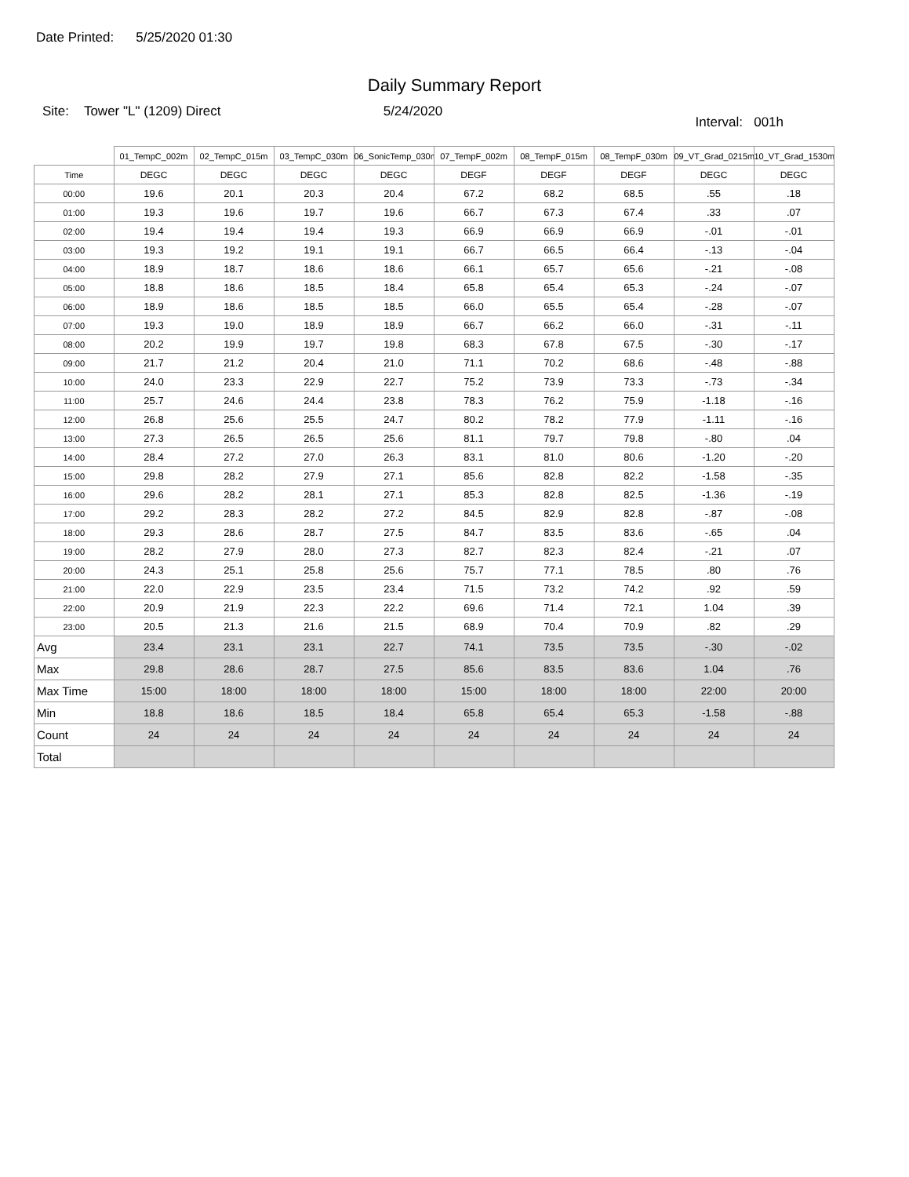Date Printed: 5/25/2020 01:30
Daily Summary Report
Site: Tower "L" (1209) Direct
5/24/2020
Interval: 001h
| | 01_TempC_002m | 02_TempC_015m | 03_TempC_030m | 06_SonicTemp_030m | 07_TempF_002m | 08_TempF_015m | 08_TempF_030m | 09_VT_Grad_0215m | 10_VT_Grad_1530m |
| --- | --- | --- | --- | --- | --- | --- | --- | --- | --- |
| Time | DEGC | DEGC | DEGC | DEGC | DEGF | DEGF | DEGF | DEGC | DEGC |
| 00:00 | 19.6 | 20.1 | 20.3 | 20.4 | 67.2 | 68.2 | 68.5 | .55 | .18 |
| 01:00 | 19.3 | 19.6 | 19.7 | 19.6 | 66.7 | 67.3 | 67.4 | .33 | .07 |
| 02:00 | 19.4 | 19.4 | 19.4 | 19.3 | 66.9 | 66.9 | 66.9 | -.01 | -.01 |
| 03:00 | 19.3 | 19.2 | 19.1 | 19.1 | 66.7 | 66.5 | 66.4 | -.13 | -.04 |
| 04:00 | 18.9 | 18.7 | 18.6 | 18.6 | 66.1 | 65.7 | 65.6 | -.21 | -.08 |
| 05:00 | 18.8 | 18.6 | 18.5 | 18.4 | 65.8 | 65.4 | 65.3 | -.24 | -.07 |
| 06:00 | 18.9 | 18.6 | 18.5 | 18.5 | 66.0 | 65.5 | 65.4 | -.28 | -.07 |
| 07:00 | 19.3 | 19.0 | 18.9 | 18.9 | 66.7 | 66.2 | 66.0 | -.31 | -.11 |
| 08:00 | 20.2 | 19.9 | 19.7 | 19.8 | 68.3 | 67.8 | 67.5 | -.30 | -.17 |
| 09:00 | 21.7 | 21.2 | 20.4 | 21.0 | 71.1 | 70.2 | 68.6 | -.48 | -.88 |
| 10:00 | 24.0 | 23.3 | 22.9 | 22.7 | 75.2 | 73.9 | 73.3 | -.73 | -.34 |
| 11:00 | 25.7 | 24.6 | 24.4 | 23.8 | 78.3 | 76.2 | 75.9 | -1.18 | -.16 |
| 12:00 | 26.8 | 25.6 | 25.5 | 24.7 | 80.2 | 78.2 | 77.9 | -1.11 | -.16 |
| 13:00 | 27.3 | 26.5 | 26.5 | 25.6 | 81.1 | 79.7 | 79.8 | -.80 | .04 |
| 14:00 | 28.4 | 27.2 | 27.0 | 26.3 | 83.1 | 81.0 | 80.6 | -1.20 | -.20 |
| 15:00 | 29.8 | 28.2 | 27.9 | 27.1 | 85.6 | 82.8 | 82.2 | -1.58 | -.35 |
| 16:00 | 29.6 | 28.2 | 28.1 | 27.1 | 85.3 | 82.8 | 82.5 | -1.36 | -.19 |
| 17:00 | 29.2 | 28.3 | 28.2 | 27.2 | 84.5 | 82.9 | 82.8 | -.87 | -.08 |
| 18:00 | 29.3 | 28.6 | 28.7 | 27.5 | 84.7 | 83.5 | 83.6 | -.65 | .04 |
| 19:00 | 28.2 | 27.9 | 28.0 | 27.3 | 82.7 | 82.3 | 82.4 | -.21 | .07 |
| 20:00 | 24.3 | 25.1 | 25.8 | 25.6 | 75.7 | 77.1 | 78.5 | .80 | .76 |
| 21:00 | 22.0 | 22.9 | 23.5 | 23.4 | 71.5 | 73.2 | 74.2 | .92 | .59 |
| 22:00 | 20.9 | 21.9 | 22.3 | 22.2 | 69.6 | 71.4 | 72.1 | 1.04 | .39 |
| 23:00 | 20.5 | 21.3 | 21.6 | 21.5 | 68.9 | 70.4 | 70.9 | .82 | .29 |
| Avg | 23.4 | 23.1 | 23.1 | 22.7 | 74.1 | 73.5 | 73.5 | -.30 | -.02 |
| Max | 29.8 | 28.6 | 28.7 | 27.5 | 85.6 | 83.5 | 83.6 | 1.04 | .76 |
| Max Time | 15:00 | 18:00 | 18:00 | 18:00 | 15:00 | 18:00 | 18:00 | 22:00 | 20:00 |
| Min | 18.8 | 18.6 | 18.5 | 18.4 | 65.8 | 65.4 | 65.3 | -1.58 | -.88 |
| Count | 24 | 24 | 24 | 24 | 24 | 24 | 24 | 24 | 24 |
| Total | | | | | | | | | |